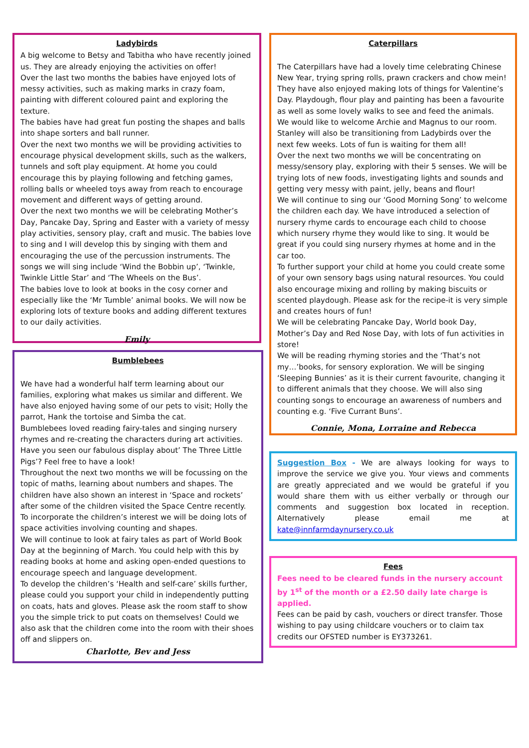Ladybirds
A big welcome to Betsy and Tabitha who have recently joined us. They are already enjoying the activities on offer!
Over the last two months the babies have enjoyed lots of messy activities, such as making marks in crazy foam, painting with different coloured paint and exploring the texture.
The babies have had great fun posting the shapes and balls into shape sorters and ball runner.
Over the next two months we will be providing activities to encourage physical development skills, such as the walkers, tunnels and soft play equipment. At home you could encourage this by playing following and fetching games, rolling balls or wheeled toys away from reach to encourage movement and different ways of getting around.
Over the next two months we will be celebrating Mother’s Day, Pancake Day, Spring and Easter with a variety of messy play activities, sensory play, craft and music. The babies love to sing and I will develop this by singing with them and encouraging the use of the percussion instruments. The songs we will sing include ‘Wind the Bobbin up’, ‘Twinkle, Twinkle Little Star’ and ‘The Wheels on the Bus’.
The babies love to look at books in the cosy corner and especially like the ‘Mr Tumble’ animal books. We will now be exploring lots of texture books and adding different textures to our daily activities.
Emily
Bumblebees
We have had a wonderful half term learning about our families, exploring what makes us similar and different. We have also enjoyed having some of our pets to visit; Holly the parrot, Hank the tortoise and Simba the cat.
Bumblebees loved reading fairy-tales and singing nursery rhymes and re-creating the characters during art activities. Have you seen our fabulous display about’ The Three Little Pigs’? Feel free to have a look!
Throughout the next two months we will be focussing on the topic of maths, learning about numbers and shapes. The children have also shown an interest in ‘Space and rockets’ after some of the children visited the Space Centre recently. To incorporate the children’s interest we will be doing lots of space activities involving counting and shapes.
We will continue to look at fairy tales as part of World Book Day at the beginning of March. You could help with this by reading books at home and asking open-ended questions to encourage speech and language development.
To develop the children’s ‘Health and self-care’ skills further, please could you support your child in independently putting on coats, hats and gloves. Please ask the room staff to show you the simple trick to put coats on themselves! Could we also ask that the children come into the room with their shoes off and slippers on.
Charlotte, Bev and Jess
Caterpillars
The Caterpillars have had a lovely time celebrating Chinese New Year, trying spring rolls, prawn crackers and chow mein! They have also enjoyed making lots of things for Valentine’s Day. Playdough, flour play and painting has been a favourite as well as some lovely walks to see and feed the animals.
We would like to welcome Archie and Magnus to our room. Stanley will also be transitioning from Ladybirds over the next few weeks. Lots of fun is waiting for them all!
Over the next two months we will be concentrating on messy/sensory play, exploring with their 5 senses. We will be trying lots of new foods, investigating lights and sounds and getting very messy with paint, jelly, beans and flour!
We will continue to sing our ‘Good Morning Song’ to welcome the children each day. We have introduced a selection of nursery rhyme cards to encourage each child to choose which nursery rhyme they would like to sing. It would be great if you could sing nursery rhymes at home and in the car too.
To further support your child at home you could create some of your own sensory bags using natural resources. You could also encourage mixing and rolling by making biscuits or scented playdough. Please ask for the recipe-it is very simple and creates hours of fun!
We will be celebrating Pancake Day, World book Day, Mother’s Day and Red Nose Day, with lots of fun activities in store!
We will be reading rhyming stories and the ‘That’s not my…’books, for sensory exploration. We will be singing ‘Sleeping Bunnies’ as it is their current favourite, changing it to different animals that they choose. We will also sing counting songs to encourage an awareness of numbers and counting e.g. ‘Five Currant Buns’.
Connie, Mona, Lorraine and Rebecca
Suggestion Box - We are always looking for ways to improve the service we give you. Your views and comments are greatly appreciated and we would be grateful if you would share them with us either verbally or through our comments and suggestion box located in reception. Alternatively please email me at kate@innfarmdaynursery.co.uk
Fees
Fees need to be cleared funds in the nursery account by 1<sup>st</sup> of the month or a £2.50 daily late charge is applied.
Fees can be paid by cash, vouchers or direct transfer. Those wishing to pay using childcare vouchers or to claim tax credits our OFSTED number is EY373261.